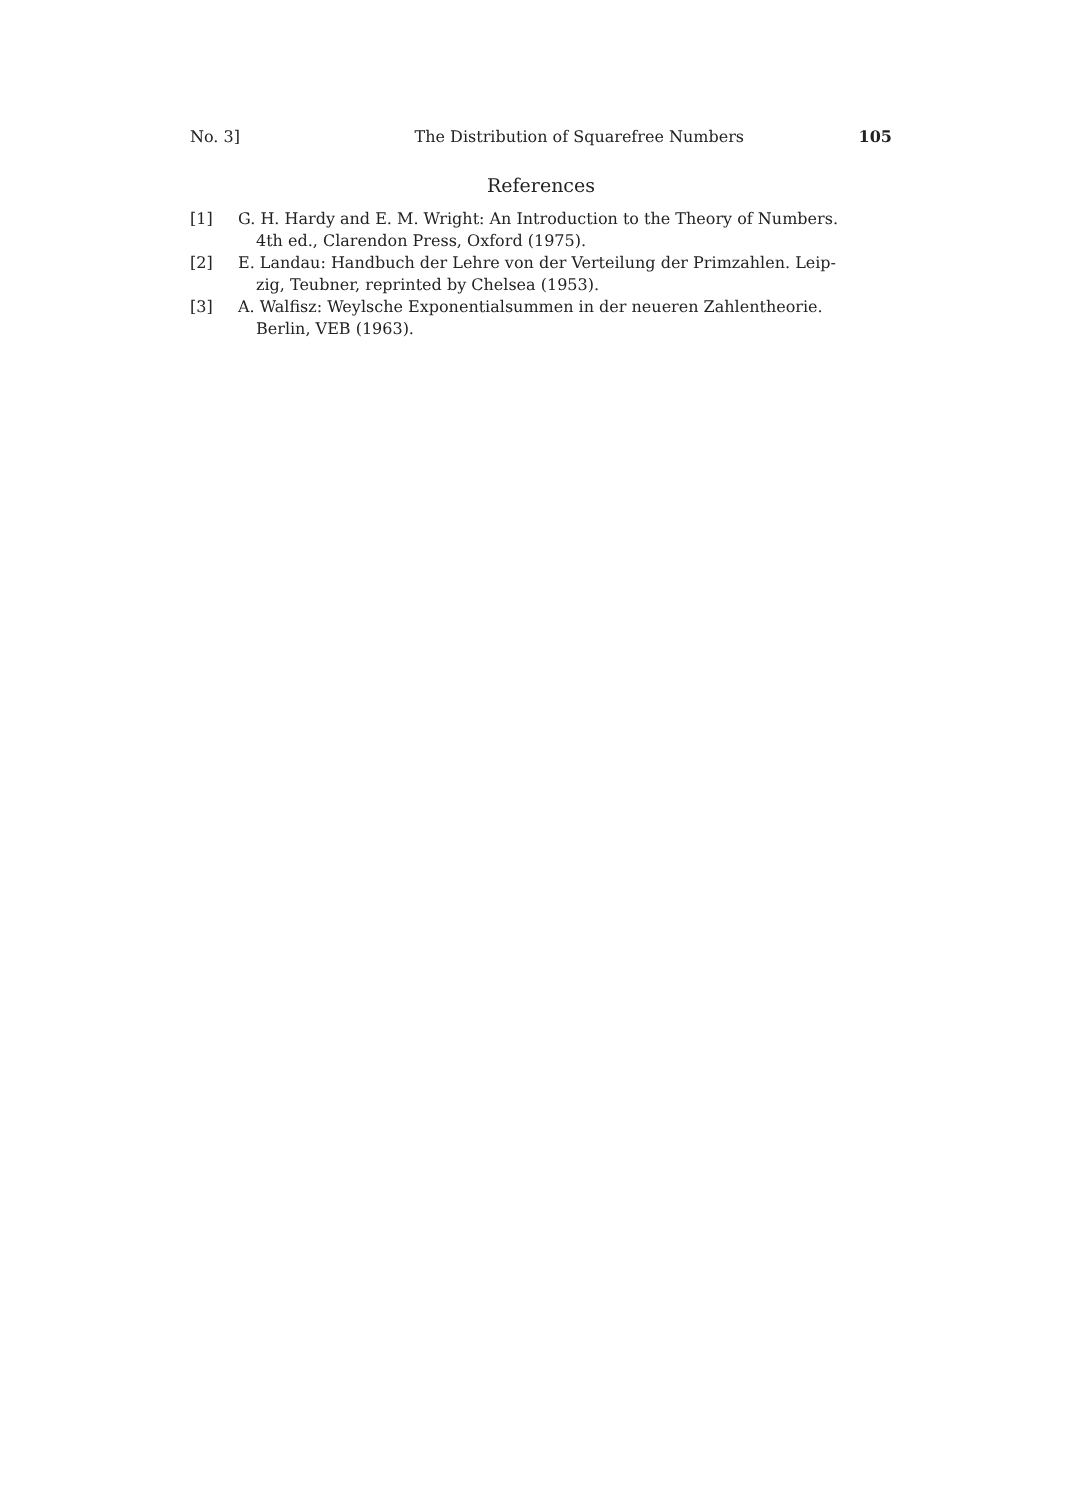No. 3] The Distribution of Squarefree Numbers 105
References
[1] G. H. Hardy and E. M. Wright: An Introduction to the Theory of Numbers.
4th ed., Clarendon Press, Oxford (1975).
[2] E. Landau: Handbuch der Lehre von der Verteilung der Primzahlen. Leip-
zig, Teubner, reprinted by Chelsea (1953).
[3] A. Walfisz: Weylsche Exponentialsummen in der neueren Zahlentheorie.
Berlin, VEB (1963).